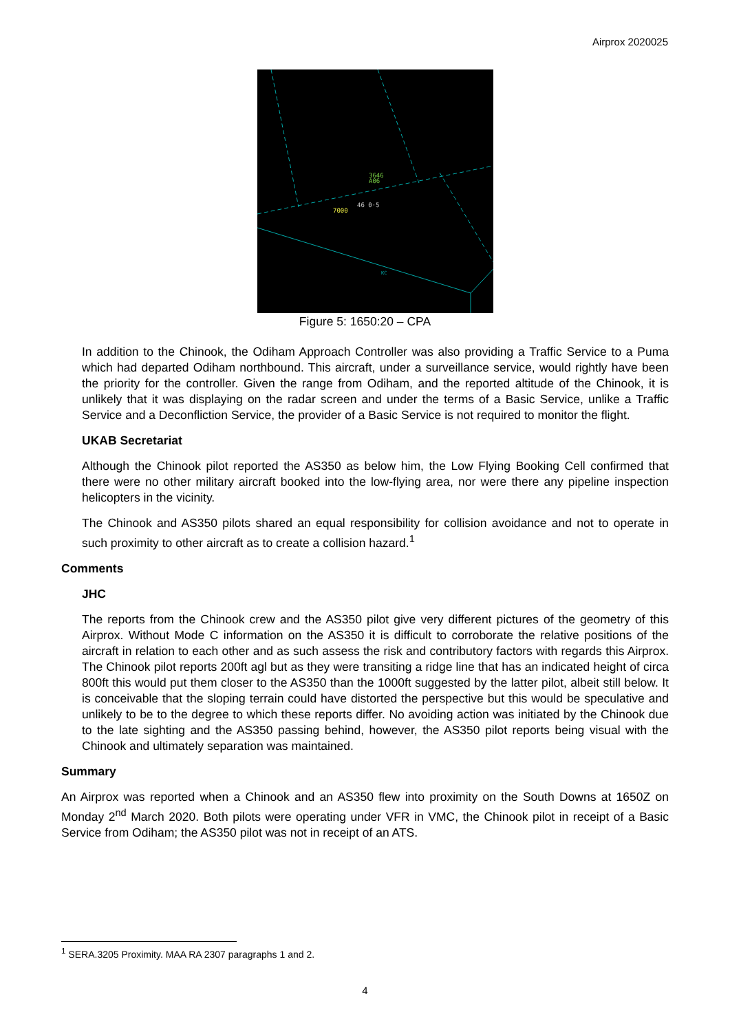Airprox 2020025
3646
A06
46 0·5
7000
KC
Figure 5: 1650:20 – CPA
In addition to the Chinook, the Odiham Approach Controller was also providing a Traffic Service to a Puma which had departed Odiham northbound. This aircraft, under a surveillance service, would rightly have been the priority for the controller. Given the range from Odiham, and the reported altitude of the Chinook, it is unlikely that it was displaying on the radar screen and under the terms of a Basic Service, unlike a Traffic Service and a Deconfliction Service, the provider of a Basic Service is not required to monitor the flight.
UKAB Secretariat
Although the Chinook pilot reported the AS350 as below him, the Low Flying Booking Cell confirmed that there were no other military aircraft booked into the low-flying area, nor were there any pipeline inspection helicopters in the vicinity.
The Chinook and AS350 pilots shared an equal responsibility for collision avoidance and not to operate in such proximity to other aircraft as to create a collision hazard.<sup>1</sup>
Comments
JHC
The reports from the Chinook crew and the AS350 pilot give very different pictures of the geometry of this Airprox. Without Mode C information on the AS350 it is difficult to corroborate the relative positions of the aircraft in relation to each other and as such assess the risk and contributory factors with regards this Airprox. The Chinook pilot reports 200ft agl but as they were transiting a ridge line that has an indicated height of circa 800ft this would put them closer to the AS350 than the 1000ft suggested by the latter pilot, albeit still below. It is conceivable that the sloping terrain could have distorted the perspective but this would be speculative and unlikely to be to the degree to which these reports differ. No avoiding action was initiated by the Chinook due to the late sighting and the AS350 passing behind, however, the AS350 pilot reports being visual with the Chinook and ultimately separation was maintained.
Summary
An Airprox was reported when a Chinook and an AS350 flew into proximity on the South Downs at 1650Z on Monday 2<sup>nd</sup> March 2020. Both pilots were operating under VFR in VMC, the Chinook pilot in receipt of a Basic Service from Odiham; the AS350 pilot was not in receipt of an ATS.
<sup>1</sup> SERA.3205 Proximity. MAA RA 2307 paragraphs 1 and 2.
4